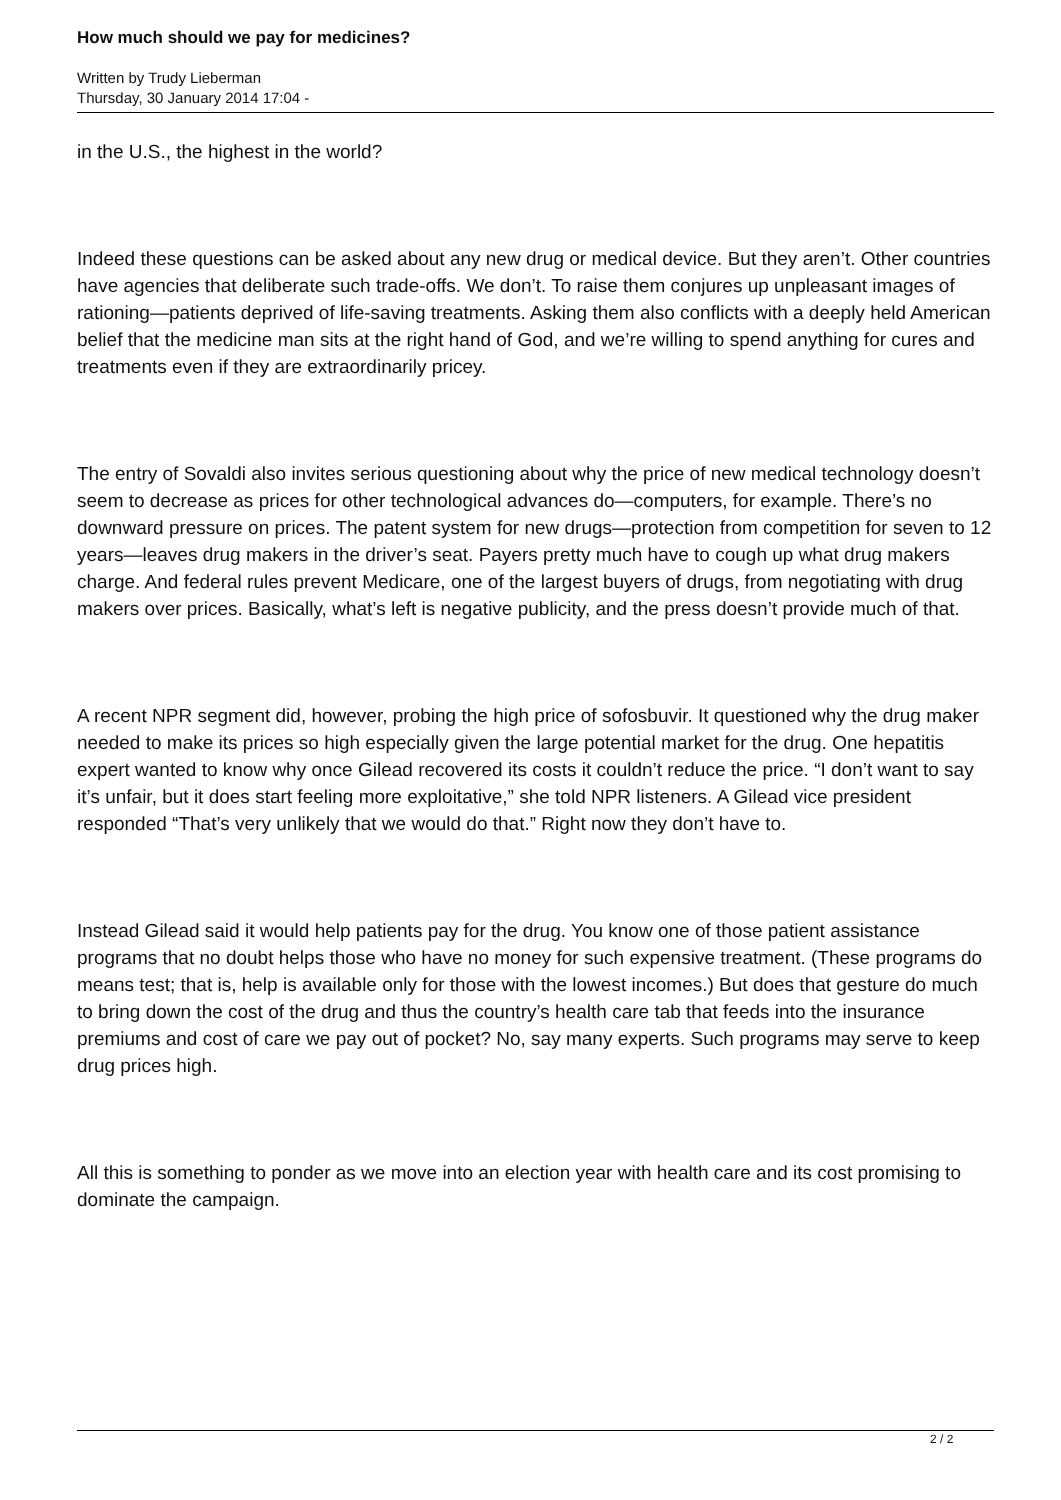How much should we pay for medicines?
Written by Trudy Lieberman
Thursday, 30 January 2014 17:04 -
in the U.S., the highest in the world?
Indeed these questions can be asked about any new drug or medical device. But they aren’t. Other countries have agencies that deliberate such trade-offs. We don’t. To raise them conjures up unpleasant images of rationing—patients deprived of life-saving treatments. Asking them also conflicts with a deeply held American belief that the medicine man sits at the right hand of God, and we’re willing to spend anything for cures and treatments even if they are extraordinarily pricey.
The entry of Sovaldi also invites serious questioning about why the price of new medical technology doesn’t seem to decrease as prices for other technological advances do—computers, for example. There’s no downward pressure on prices. The patent system for new drugs—protection from competition for seven to 12 years—leaves drug makers in the driver’s seat. Payers pretty much have to cough up what drug makers charge. And federal rules prevent Medicare, one of the largest buyers of drugs, from negotiating with drug makers over prices. Basically, what’s left is negative publicity, and the press doesn’t provide much of that.
A recent NPR segment did, however, probing the high price of sofosbuvir. It questioned why the drug maker needed to make its prices so high especially given the large potential market for the drug. One hepatitis expert wanted to know why once Gilead recovered its costs it couldn’t reduce the price. “I don’t want to say it’s unfair, but it does start feeling more exploitative,” she told NPR listeners. A Gilead vice president responded “That’s very unlikely that we would do that.” Right now they don’t have to.
Instead Gilead said it would help patients pay for the drug. You know one of those patient assistance programs that no doubt helps those who have no money for such expensive treatment. (These programs do means test; that is, help is available only for those with the lowest incomes.) But does that gesture do much to bring down the cost of the drug and thus the country’s health care tab that feeds into the insurance premiums and cost of care we pay out of pocket? No, say many experts. Such programs may serve to keep drug prices high.
All this is something to ponder as we move into an election year with health care and its cost promising to dominate the campaign.
2 / 2